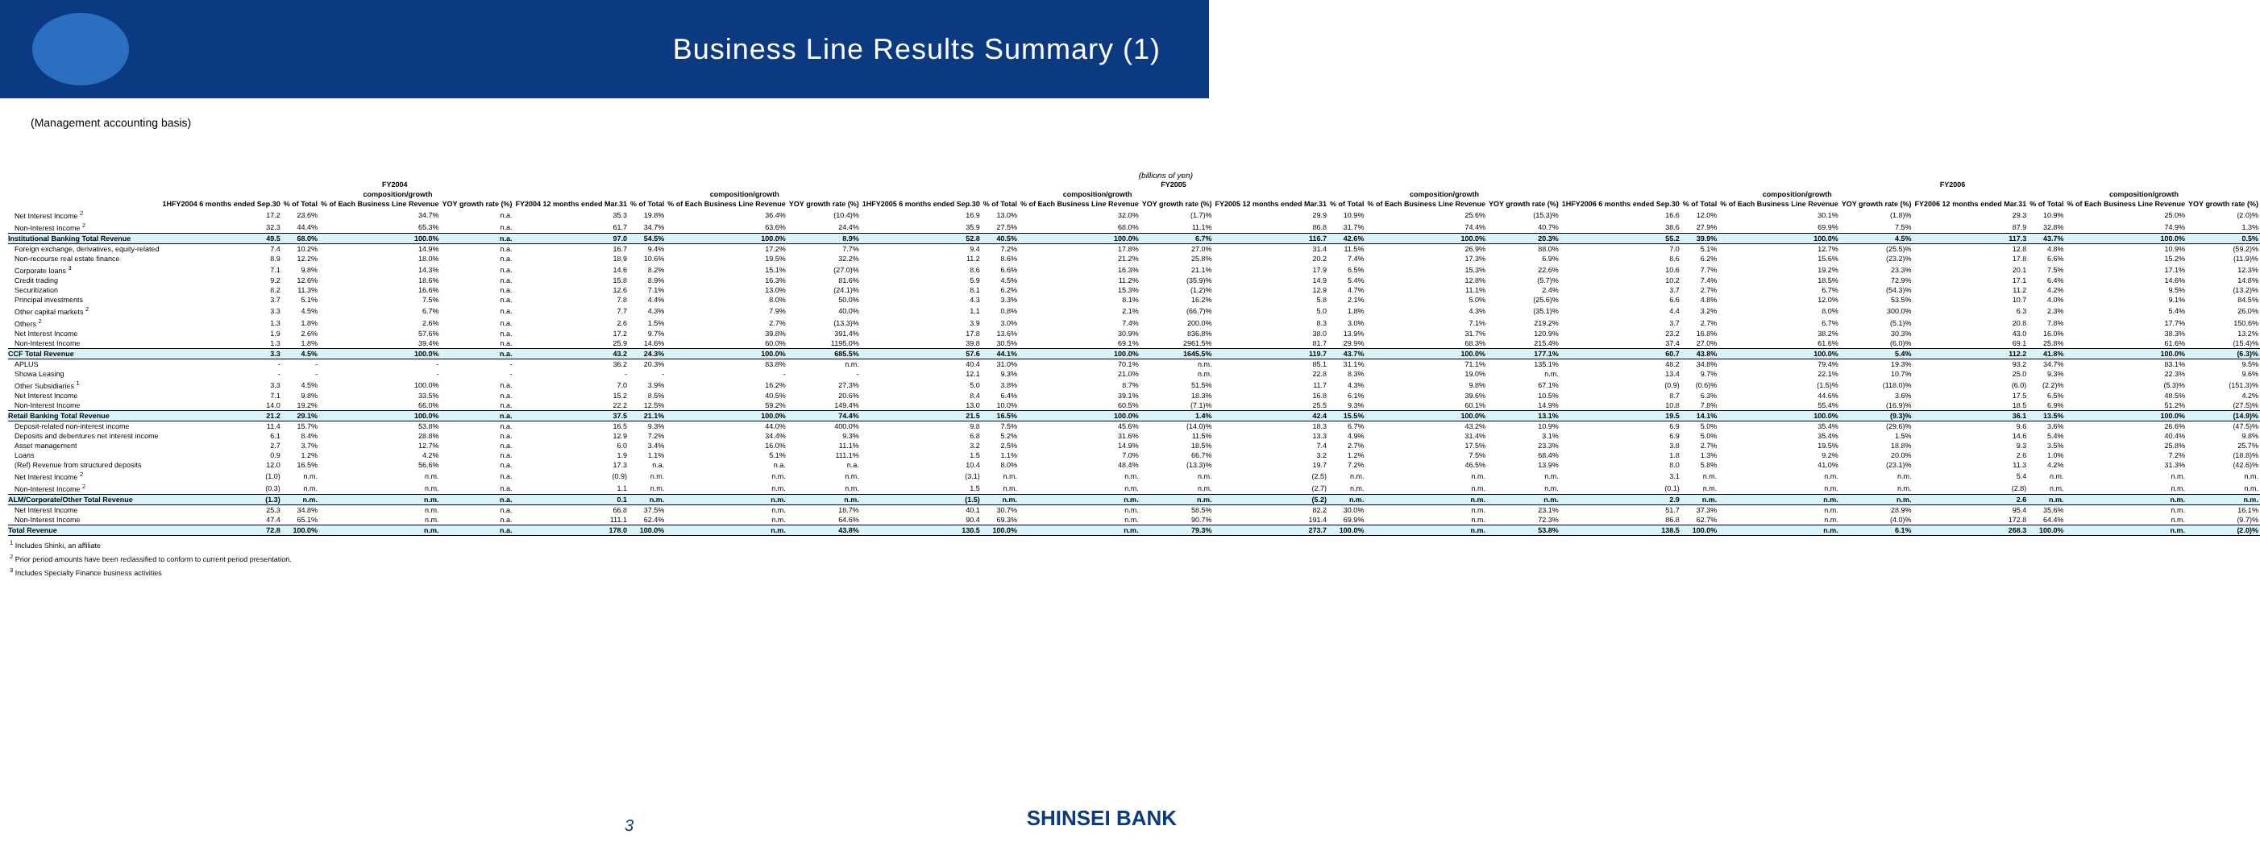Business Line Results Summary (1)
(Management accounting basis)
(billions of yen)
| | FY2004 | | | | | | | | | FY2005 | | | | | | | | | FY2006 | | | | | |
| --- | --- | --- | --- | --- | --- | --- | --- | --- | --- | --- | --- | --- | --- | --- | --- | --- | --- | --- | --- | --- | --- | --- | --- | --- |
| | | composition/growth | | | | composition/growth | | | | composition/growth | | | | composition/growth | | | | composition/growth | | | | composition/growth | | |
| | 1HFY2004 6 months ended Sep.30 | % of Total | % of Each Business Line Revenue | YOY growth rate (%) | FY2004 12 months ended Mar.31 | % of Total | % of Each Business Line Revenue | YOY growth rate (%) | 1HFY2005 6 months ended Sep.30 | % of Total | % of Each Business Line Revenue | YOY growth rate (%) | FY2005 12 months ended Mar.31 | % of Total | % of Each Business Line Revenue | YOY growth rate (%) | 1HFY2006 6 months ended Sep.30 | % of Total | % of Each Business Line Revenue | YOY growth rate (%) | FY2006 12 months ended Mar.31 | % of Total | % of Each Business Line Revenue | YOY growth rate (%) |
| Net Interest Income <sup>2</sup> | 17.2 | 23.6% | 34.7% | n.a. | 35.3 | 19.8% | 36.4% | (10.4)% | 16.9 | 13.0% | 32.0% | (1.7)% | 29.9 | 10.9% | 25.6% | (15.3)% | 16.6 | 12.0% | 30.1% | (1.8)% | 29.3 | 10.9% | 25.0% | (2.0)% |
| Non-Interest Income <sup>2</sup> | 32.3 | 44.4% | 65.3% | n.a. | 61.7 | 34.7% | 63.6% | 24.4% | 35.9 | 27.5% | 68.0% | 11.1% | 86.8 | 31.7% | 74.4% | 40.7% | 38.6 | 27.9% | 69.9% | 7.5% | 87.9 | 32.8% | 74.9% | 1.3% |
| Institutional Banking Total Revenue | 49.5 | 68.0% | 100.0% | n.a. | 97.0 | 54.5% | 100.0% | 8.9% | 52.8 | 40.5% | 100.0% | 6.7% | 116.7 | 42.6% | 100.0% | 20.3% | 55.2 | 39.9% | 100.0% | 4.5% | 117.3 | 43.7% | 100.0% | 0.5% |
| Foreign exchange, derivatives, equity-related | 7.4 | 10.2% | 14.9% | n.a. | 16.7 | 9.4% | 17.2% | 7.7% | 9.4 | 7.2% | 17.8% | 27.0% | 31.4 | 11.5% | 26.9% | 88.0% | 7.0 | 5.1% | 12.7% | (25.5)% | 12.8 | 4.8% | 10.9% | (59.2)% |
| Non-recourse real estate finance | 8.9 | 12.2% | 18.0% | n.a. | 18.9 | 10.6% | 19.5% | 32.2% | 11.2 | 8.6% | 21.2% | 25.8% | 20.2 | 7.4% | 17.3% | 6.9% | 8.6 | 6.2% | 15.6% | (23.2)% | 17.8 | 6.6% | 15.2% | (11.9)% |
| Corporate loans <sup>3</sup> | 7.1 | 9.8% | 14.3% | n.a. | 14.6 | 8.2% | 15.1% | (27.0)% | 8.6 | 6.6% | 16.3% | 21.1% | 17.9 | 6.5% | 15.3% | 22.6% | 10.6 | 7.7% | 19.2% | 23.3% | 20.1 | 7.5% | 17.1% | 12.3% |
| Credit trading | 9.2 | 12.6% | 18.6% | n.a. | 15.8 | 8.9% | 16.3% | 81.6% | 5.9 | 4.5% | 11.2% | (35.9)% | 14.9 | 5.4% | 12.8% | (5.7)% | 10.2 | 7.4% | 18.5% | 72.9% | 17.1 | 6.4% | 14.6% | 14.8% |
| Securitization | 8.2 | 11.3% | 16.6% | n.a. | 12.6 | 7.1% | 13.0% | (24.1)% | 8.1 | 6.2% | 15.3% | (1.2)% | 12.9 | 4.7% | 11.1% | 2.4% | 3.7 | 2.7% | 6.7% | (54.3)% | 11.2 | 4.2% | 9.5% | (13.2)% |
| Principal investments | 3.7 | 5.1% | 7.5% | n.a. | 7.8 | 4.4% | 8.0% | 50.0% | 4.3 | 3.3% | 8.1% | 16.2% | 5.8 | 2.1% | 5.0% | (25.6)% | 6.6 | 4.8% | 12.0% | 53.5% | 10.7 | 4.0% | 9.1% | 84.5% |
| Other capital markets <sup>2</sup> | 3.3 | 4.5% | 6.7% | n.a. | 7.7 | 4.3% | 7.9% | 40.0% | 1.1 | 0.8% | 2.1% | (66.7)% | 5.0 | 1.8% | 4.3% | (35.1)% | 4.4 | 3.2% | 8.0% | 300.0% | 6.3 | 2.3% | 5.4% | 26.0% |
| Others <sup>2</sup> | 1.3 | 1.8% | 2.6% | n.a. | 2.6 | 1.5% | 2.7% | (13.3)% | 3.9 | 3.0% | 7.4% | 200.0% | 8.3 | 3.0% | 7.1% | 219.2% | 3.7 | 2.7% | 6.7% | (5.1)% | 20.8 | 7.8% | 17.7% | 150.6% |
| Net Interest Income | 1.9 | 2.6% | 57.6% | n.a. | 17.2 | 9.7% | 39.8% | 391.4% | 17.8 | 13.6% | 30.9% | 836.8% | 38.0 | 13.9% | 31.7% | 120.9% | 23.2 | 16.8% | 38.2% | 30.3% | 43.0 | 16.0% | 38.3% | 13.2% |
| Non-Interest Income | 1.3 | 1.8% | 39.4% | n.a. | 25.9 | 14.6% | 60.0% | 1195.0% | 39.8 | 30.5% | 69.1% | 2961.5% | 81.7 | 29.9% | 68.3% | 215.4% | 37.4 | 27.0% | 61.6% | (6.0)% | 69.1 | 25.8% | 61.6% | (15.4)% |
| CCF Total Revenue | 3.3 | 4.5% | 100.0% | n.a. | 43.2 | 24.3% | 100.0% | 685.5% | 57.6 | 44.1% | 100.0% | 1645.5% | 119.7 | 43.7% | 100.0% | 177.1% | 60.7 | 43.8% | 100.0% | 5.4% | 112.2 | 41.8% | 100.0% | (6.3)% |
| APLUS | - | - | - | - | 36.2 | 20.3% | 83.8% | n.m. | 40.4 | 31.0% | 70.1% | n.m. | 85.1 | 31.1% | 71.1% | 135.1% | 48.2 | 34.8% | 79.4% | 19.3% | 93.2 | 34.7% | 83.1% | 9.5% |
| Showa Leasing | - | - | - | - | - | - | - | - | 12.1 | 9.3% | 21.0% | n.m. | 22.8 | 8.3% | 19.0% | n.m. | 13.4 | 9.7% | 22.1% | 10.7% | 25.0 | 9.3% | 22.3% | 9.6% |
| Other Subsidiaries <sup>1</sup> | 3.3 | 4.5% | 100.0% | n.a. | 7.0 | 3.9% | 16.2% | 27.3% | 5.0 | 3.8% | 8.7% | 51.5% | 11.7 | 4.3% | 9.8% | 67.1% | (0.9) | (0.6)% | (1.5)% | (118.0)% | (6.0) | (2.2)% | (5.3)% | (151.3)% |
| Net Interest Income | 7.1 | 9.8% | 33.5% | n.a. | 15.2 | 8.5% | 40.5% | 20.6% | 8.4 | 6.4% | 39.1% | 18.3% | 16.8 | 6.1% | 39.6% | 10.5% | 8.7 | 6.3% | 44.6% | 3.6% | 17.5 | 6.5% | 48.5% | 4.2% |
| Non-Interest Income | 14.0 | 19.2% | 66.0% | n.a. | 22.2 | 12.5% | 59.2% | 149.4% | 13.0 | 10.0% | 60.5% | (7.1)% | 25.5 | 9.3% | 60.1% | 14.9% | 10.8 | 7.8% | 55.4% | (16.9)% | 18.5 | 6.9% | 51.2% | (27.5)% |
| Retail Banking Total Revenue | 21.2 | 29.1% | 100.0% | n.a. | 37.5 | 21.1% | 100.0% | 74.4% | 21.5 | 16.5% | 100.0% | 1.4% | 42.4 | 15.5% | 100.0% | 13.1% | 19.5 | 14.1% | 100.0% | (9.3)% | 36.1 | 13.5% | 100.0% | (14.9)% |
| Deposit-related non-interest income | 11.4 | 15.7% | 53.8% | n.a. | 16.5 | 9.3% | 44.0% | 400.0% | 9.8 | 7.5% | 45.6% | (14.0)% | 18.3 | 6.7% | 43.2% | 10.9% | 6.9 | 5.0% | 35.4% | (29.6)% | 9.6 | 3.6% | 26.6% | (47.5)% |
| Deposits and debentures net interest income | 6.1 | 8.4% | 28.8% | n.a. | 12.9 | 7.2% | 34.4% | 9.3% | 6.8 | 5.2% | 31.6% | 11.5% | 13.3 | 4.9% | 31.4% | 3.1% | 6.9 | 5.0% | 35.4% | 1.5% | 14.6 | 5.4% | 40.4% | 9.8% |
| Asset management | 2.7 | 3.7% | 12.7% | n.a. | 6.0 | 3.4% | 16.0% | 11.1% | 3.2 | 2.5% | 14.9% | 18.5% | 7.4 | 2.7% | 17.5% | 23.3% | 3.8 | 2.7% | 19.5% | 18.8% | 9.3 | 3.5% | 25.8% | 25.7% |
| Loans | 0.9 | 1.2% | 4.2% | n.a. | 1.9 | 1.1% | 5.1% | 111.1% | 1.5 | 1.1% | 7.0% | 66.7% | 3.2 | 1.2% | 7.5% | 68.4% | 1.8 | 1.3% | 9.2% | 20.0% | 2.6 | 1.0% | 7.2% | (18.8)% |
| (Ref) Revenue from structured deposits | 12.0 | 16.5% | 56.6% | n.a. | 17.3 | n.a. | n.a. | n.a. | 10.4 | 8.0% | 48.4% | (13.3)% | 19.7 | 7.2% | 46.5% | 13.9% | 8.0 | 5.8% | 41.0% | (23.1)% | 11.3 | 4.2% | 31.3% | (42.6)% |
| Net Interest Income <sup>2</sup> | (1.0) | n.m. | n.m. | n.a. | (0.9) | n.m. | n.m. | n.m. | (3.1) | n.m. | n.m. | n.m. | (2.5) | n.m. | n.m. | n.m. | 3.1 | n.m. | n.m. | n.m. | 5.4 | n.m. | n.m. | n.m. |
| Non-Interest Income <sup>2</sup> | (0.3) | n.m. | n.m. | n.a. | 1.1 | n.m. | n.m. | n.m. | 1.5 | n.m. | n.m. | n.m. | (2.7) | n.m. | n.m. | n.m. | (0.1) | n.m. | n.m. | n.m. | (2.8) | n.m. | n.m. | n.m. |
| ALM/Corporate/Other Total Revenue | (1.3) | n.m. | n.m. | n.a. | 0.1 | n.m. | n.m. | n.m. | (1.5) | n.m. | n.m. | n.m. | (5.2) | n.m. | n.m. | n.m. | 2.9 | n.m. | n.m. | n.m. | 2.6 | n.m. | n.m. | n.m. |
| Net Interest Income | 25.3 | 34.8% | n.m. | n.a. | 66.8 | 37.5% | n.m. | 18.7% | 40.1 | 30.7% | n.m. | 58.5% | 82.2 | 30.0% | n.m. | 23.1% | 51.7 | 37.3% | n.m. | 28.9% | 95.4 | 35.6% | n.m. | 16.1% |
| Non-Interest Income | 47.4 | 65.1% | n.m. | n.a. | 111.1 | 62.4% | n.m. | 64.6% | 90.4 | 69.3% | n.m. | 90.7% | 191.4 | 69.9% | n.m. | 72.3% | 86.8 | 62.7% | n.m. | (4.0)% | 172.8 | 64.4% | n.m. | (9.7)% |
| Total Revenue | 72.8 | 100.0% | n.m. | n.a. | 178.0 | 100.0% | n.m. | 43.8% | 130.5 | 100.0% | n.m. | 79.3% | 273.7 | 100.0% | n.m. | 53.8% | 138.5 | 100.0% | n.m. | 6.1% | 268.3 | 100.0% | n.m. | (2.0)% |
<sup>1</sup> Includes Shinki, an affiliate
<sup>2</sup> Prior period amounts have been reclassified to conform to current period presentation.
<sup>3</sup> Includes Specialty Finance business activities
3 SHINSEI BANK